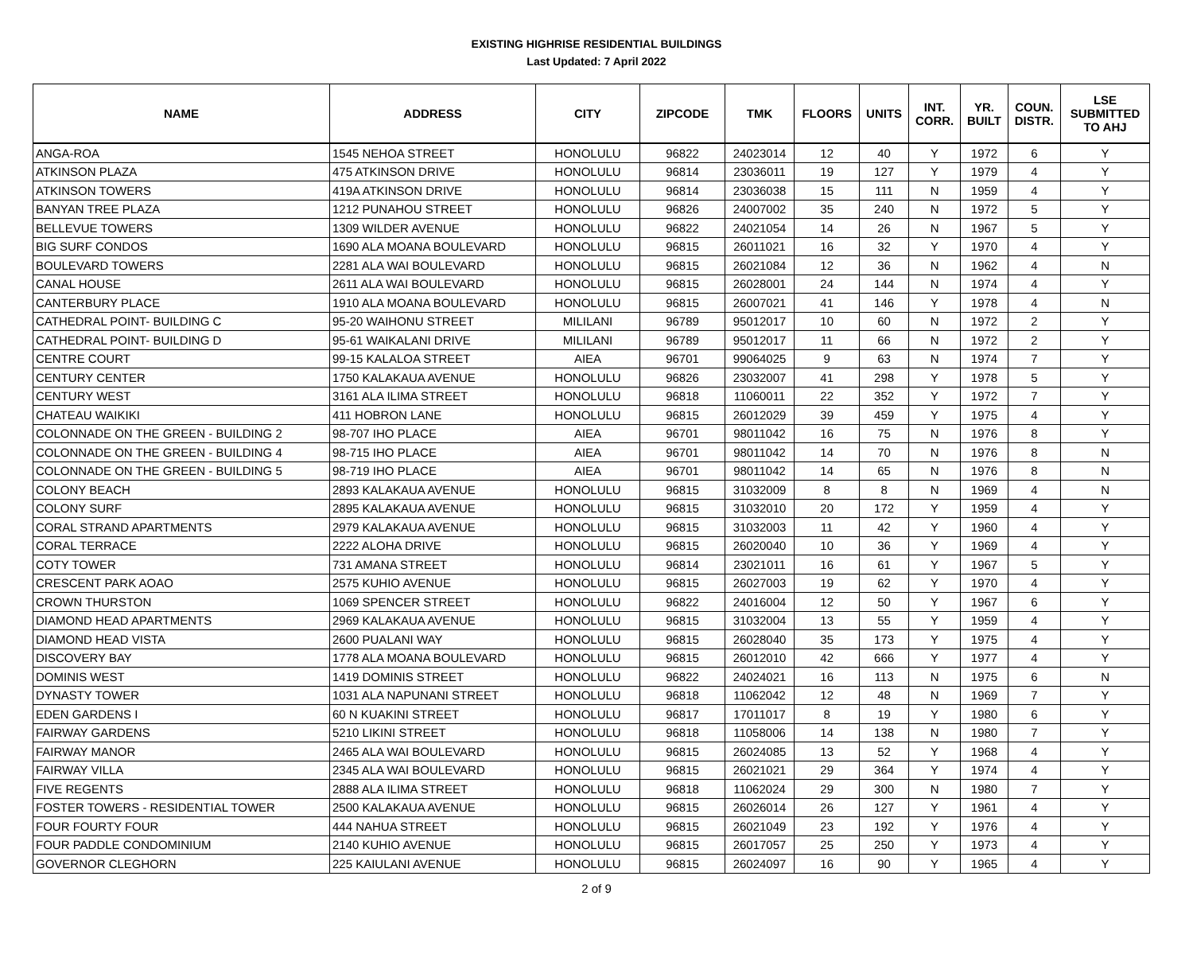EXISTING HIGHRISE RESIDENTIAL BUILDINGS
Last Updated: 7 April 2022
| NAME | ADDRESS | CITY | ZIPCODE | TMK | FLOORS | UNITS | INT. CORR. | YR. BUILT | COUN. DISTR. | LSE SUBMITTED TO AHJ |
| --- | --- | --- | --- | --- | --- | --- | --- | --- | --- | --- |
| ANGA-ROA | 1545 NEHOA STREET | HONOLULU | 96822 | 24023014 | 12 | 40 | Y | 1972 | 6 | Y |
| ATKINSON PLAZA | 475 ATKINSON DRIVE | HONOLULU | 96814 | 23036011 | 19 | 127 | Y | 1979 | 4 | Y |
| ATKINSON TOWERS | 419A ATKINSON DRIVE | HONOLULU | 96814 | 23036038 | 15 | 111 | N | 1959 | 4 | Y |
| BANYAN TREE PLAZA | 1212 PUNAHOU STREET | HONOLULU | 96826 | 24007002 | 35 | 240 | N | 1972 | 5 | Y |
| BELLEVUE TOWERS | 1309 WILDER AVENUE | HONOLULU | 96822 | 24021054 | 14 | 26 | N | 1967 | 5 | Y |
| BIG SURF CONDOS | 1690 ALA MOANA BOULEVARD | HONOLULU | 96815 | 26011021 | 16 | 32 | Y | 1970 | 4 | Y |
| BOULEVARD TOWERS | 2281 ALA WAI BOULEVARD | HONOLULU | 96815 | 26021084 | 12 | 36 | N | 1962 | 4 | N |
| CANAL HOUSE | 2611 ALA WAI BOULEVARD | HONOLULU | 96815 | 26028001 | 24 | 144 | N | 1974 | 4 | Y |
| CANTERBURY PLACE | 1910 ALA MOANA BOULEVARD | HONOLULU | 96815 | 26007021 | 41 | 146 | Y | 1978 | 4 | N |
| CATHEDRAL POINT- BUILDING C | 95-20 WAIHONU STREET | MILILANI | 96789 | 95012017 | 10 | 60 | N | 1972 | 2 | Y |
| CATHEDRAL POINT- BUILDING D | 95-61 WAIKALANI DRIVE | MILILANI | 96789 | 95012017 | 11 | 66 | N | 1972 | 2 | Y |
| CENTRE COURT | 99-15 KALALOA STREET | AIEA | 96701 | 99064025 | 9 | 63 | N | 1974 | 7 | Y |
| CENTURY CENTER | 1750 KALAKAUA AVENUE | HONOLULU | 96826 | 23032007 | 41 | 298 | Y | 1978 | 5 | Y |
| CENTURY WEST | 3161 ALA ILIMA STREET | HONOLULU | 96818 | 11060011 | 22 | 352 | Y | 1972 | 7 | Y |
| CHATEAU WAIKIKI | 411 HOBRON LANE | HONOLULU | 96815 | 26012029 | 39 | 459 | Y | 1975 | 4 | Y |
| COLONNADE ON THE GREEN - BUILDING 2 | 98-707 IHO PLACE | AIEA | 96701 | 98011042 | 16 | 75 | N | 1976 | 8 | Y |
| COLONNADE ON THE GREEN - BUILDING 4 | 98-715 IHO PLACE | AIEA | 96701 | 98011042 | 14 | 70 | N | 1976 | 8 | N |
| COLONNADE ON THE GREEN - BUILDING 5 | 98-719 IHO PLACE | AIEA | 96701 | 98011042 | 14 | 65 | N | 1976 | 8 | N |
| COLONY BEACH | 2893 KALAKAUA AVENUE | HONOLULU | 96815 | 31032009 | 8 | 8 | N | 1969 | 4 | N |
| COLONY SURF | 2895 KALAKAUA AVENUE | HONOLULU | 96815 | 31032010 | 20 | 172 | Y | 1959 | 4 | Y |
| CORAL STRAND APARTMENTS | 2979 KALAKAUA AVENUE | HONOLULU | 96815 | 31032003 | 11 | 42 | Y | 1960 | 4 | Y |
| CORAL TERRACE | 2222 ALOHA DRIVE | HONOLULU | 96815 | 26020040 | 10 | 36 | Y | 1969 | 4 | Y |
| COTY TOWER | 731 AMANA STREET | HONOLULU | 96814 | 23021011 | 16 | 61 | Y | 1967 | 5 | Y |
| CRESCENT PARK AOAO | 2575 KUHIO AVENUE | HONOLULU | 96815 | 26027003 | 19 | 62 | Y | 1970 | 4 | Y |
| CROWN THURSTON | 1069 SPENCER STREET | HONOLULU | 96822 | 24016004 | 12 | 50 | Y | 1967 | 6 | Y |
| DIAMOND HEAD APARTMENTS | 2969 KALAKAUA AVENUE | HONOLULU | 96815 | 31032004 | 13 | 55 | Y | 1959 | 4 | Y |
| DIAMOND HEAD VISTA | 2600 PUALANI WAY | HONOLULU | 96815 | 26028040 | 35 | 173 | Y | 1975 | 4 | Y |
| DISCOVERY BAY | 1778 ALA MOANA BOULEVARD | HONOLULU | 96815 | 26012010 | 42 | 666 | Y | 1977 | 4 | Y |
| DOMINIS WEST | 1419 DOMINIS STREET | HONOLULU | 96822 | 24024021 | 16 | 113 | N | 1975 | 6 | N |
| DYNASTY TOWER | 1031 ALA NAPUNANI STREET | HONOLULU | 96818 | 11062042 | 12 | 48 | N | 1969 | 7 | Y |
| EDEN GARDENS I | 60 N KUAKINI STREET | HONOLULU | 96817 | 17011017 | 8 | 19 | Y | 1980 | 6 | Y |
| FAIRWAY GARDENS | 5210 LIKINI STREET | HONOLULU | 96818 | 11058006 | 14 | 138 | N | 1980 | 7 | Y |
| FAIRWAY MANOR | 2465 ALA WAI BOULEVARD | HONOLULU | 96815 | 26024085 | 13 | 52 | Y | 1968 | 4 | Y |
| FAIRWAY VILLA | 2345 ALA WAI BOULEVARD | HONOLULU | 96815 | 26021021 | 29 | 364 | Y | 1974 | 4 | Y |
| FIVE REGENTS | 2888 ALA ILIMA STREET | HONOLULU | 96818 | 11062024 | 29 | 300 | N | 1980 | 7 | Y |
| FOSTER TOWERS - RESIDENTIAL TOWER | 2500 KALAKAUA AVENUE | HONOLULU | 96815 | 26026014 | 26 | 127 | Y | 1961 | 4 | Y |
| FOUR FOURTY FOUR | 444 NAHUA STREET | HONOLULU | 96815 | 26021049 | 23 | 192 | Y | 1976 | 4 | Y |
| FOUR PADDLE CONDOMINIUM | 2140 KUHIO AVENUE | HONOLULU | 96815 | 26017057 | 25 | 250 | Y | 1973 | 4 | Y |
| GOVERNOR CLEGHORN | 225 KAIULANI AVENUE | HONOLULU | 96815 | 26024097 | 16 | 90 | Y | 1965 | 4 | Y |
2 of 9